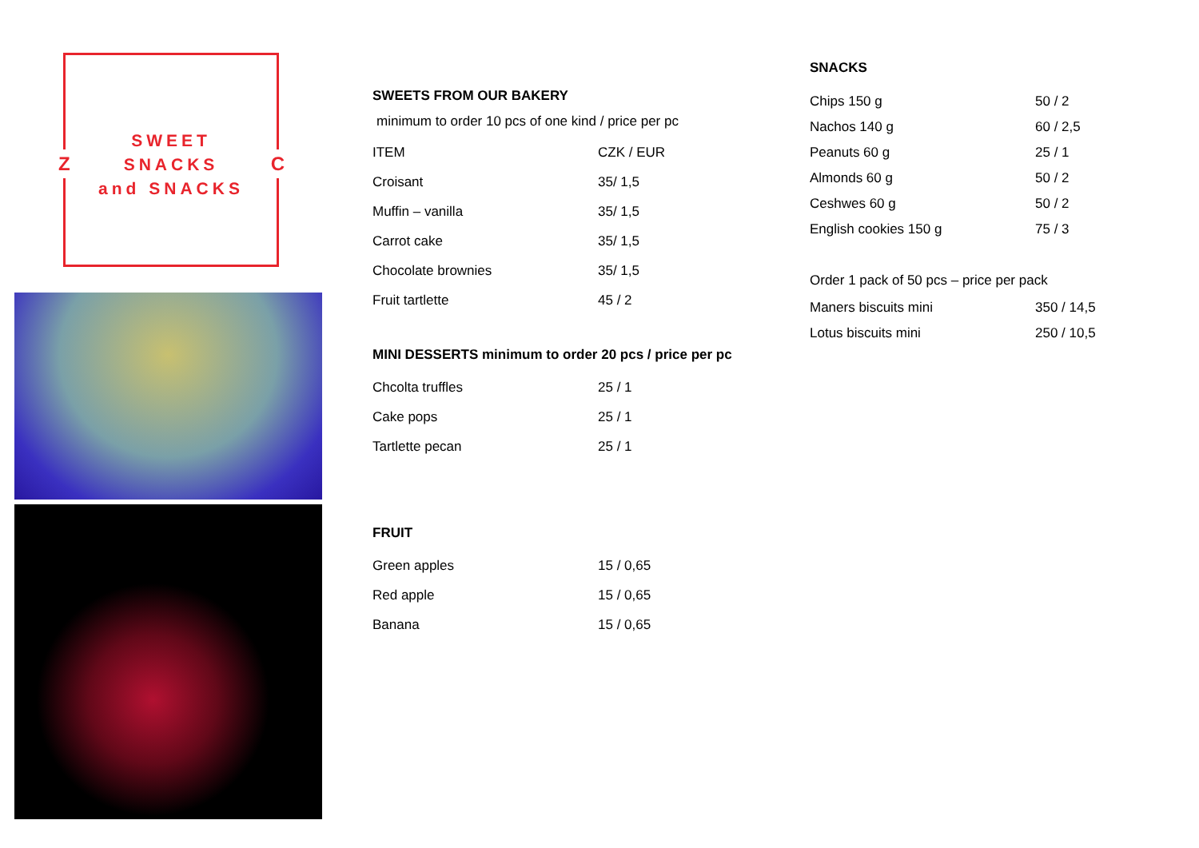Z C
SWEET
SNACKS
and SNACKS
SWEETS FROM OUR BAKERY
minimum to order 10 pcs of one kind / price per pc
| ITEM | CZK / EUR |
| Croisant | 35/ 1,5 |
| Muffin – vanilla | 35/ 1,5 |
| Carrot cake | 35/ 1,5 |
| Chocolate brownies | 35/ 1,5 |
| Fruit tartlette | 45 / 2 |
MINI DESSERTS minimum to order 20 pcs / price per pc
| Chcolta truffles | 25 / 1 |
| Cake pops | 25 / 1 |
| Tartlette pecan | 25 / 1 |
FRUIT
| Green apples | 15 / 0,65 |
| Red apple | 15 / 0,65 |
| Banana | 15 / 0,65 |
SNACKS
| Chips 150 g | 50 / 2 |
| Nachos 140 g | 60 / 2,5 |
| Peanuts 60 g | 25 / 1 |
| Almonds 60 g | 50 / 2 |
| Ceshwes 60 g | 50 / 2 |
| English cookies 150 g | 75 / 3 |
Order 1 pack of 50 pcs – price per pack
| Maners biscuits mini | 350 / 14,5 |
| Lotus biscuits mini | 250 / 10,5 |